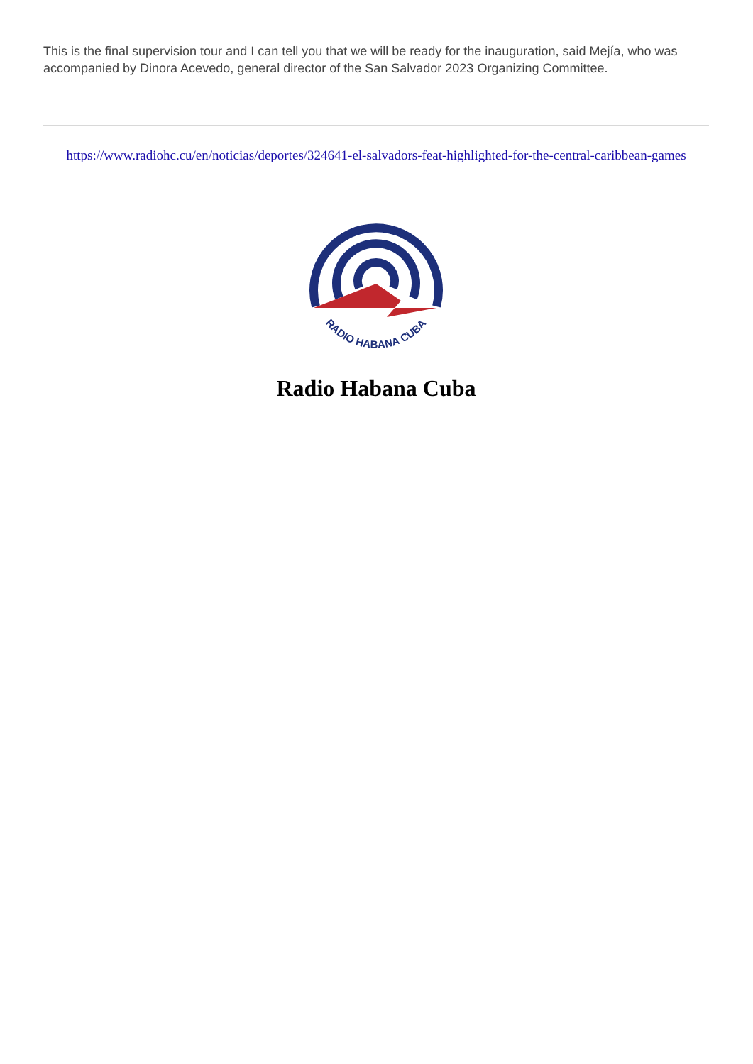This is the final supervision tour and I can tell you that we will be ready for the inauguration, said Mejía, who was accompanied by Dinora Acevedo, general director of the San Salvador 2023 Organizing Committee.
https://www.radiohc.cu/en/noticias/deportes/324641-el-salvadors-feat-highlighted-for-the-central-caribbean-games
RADIO HABANA CUBA
Radio Habana Cuba